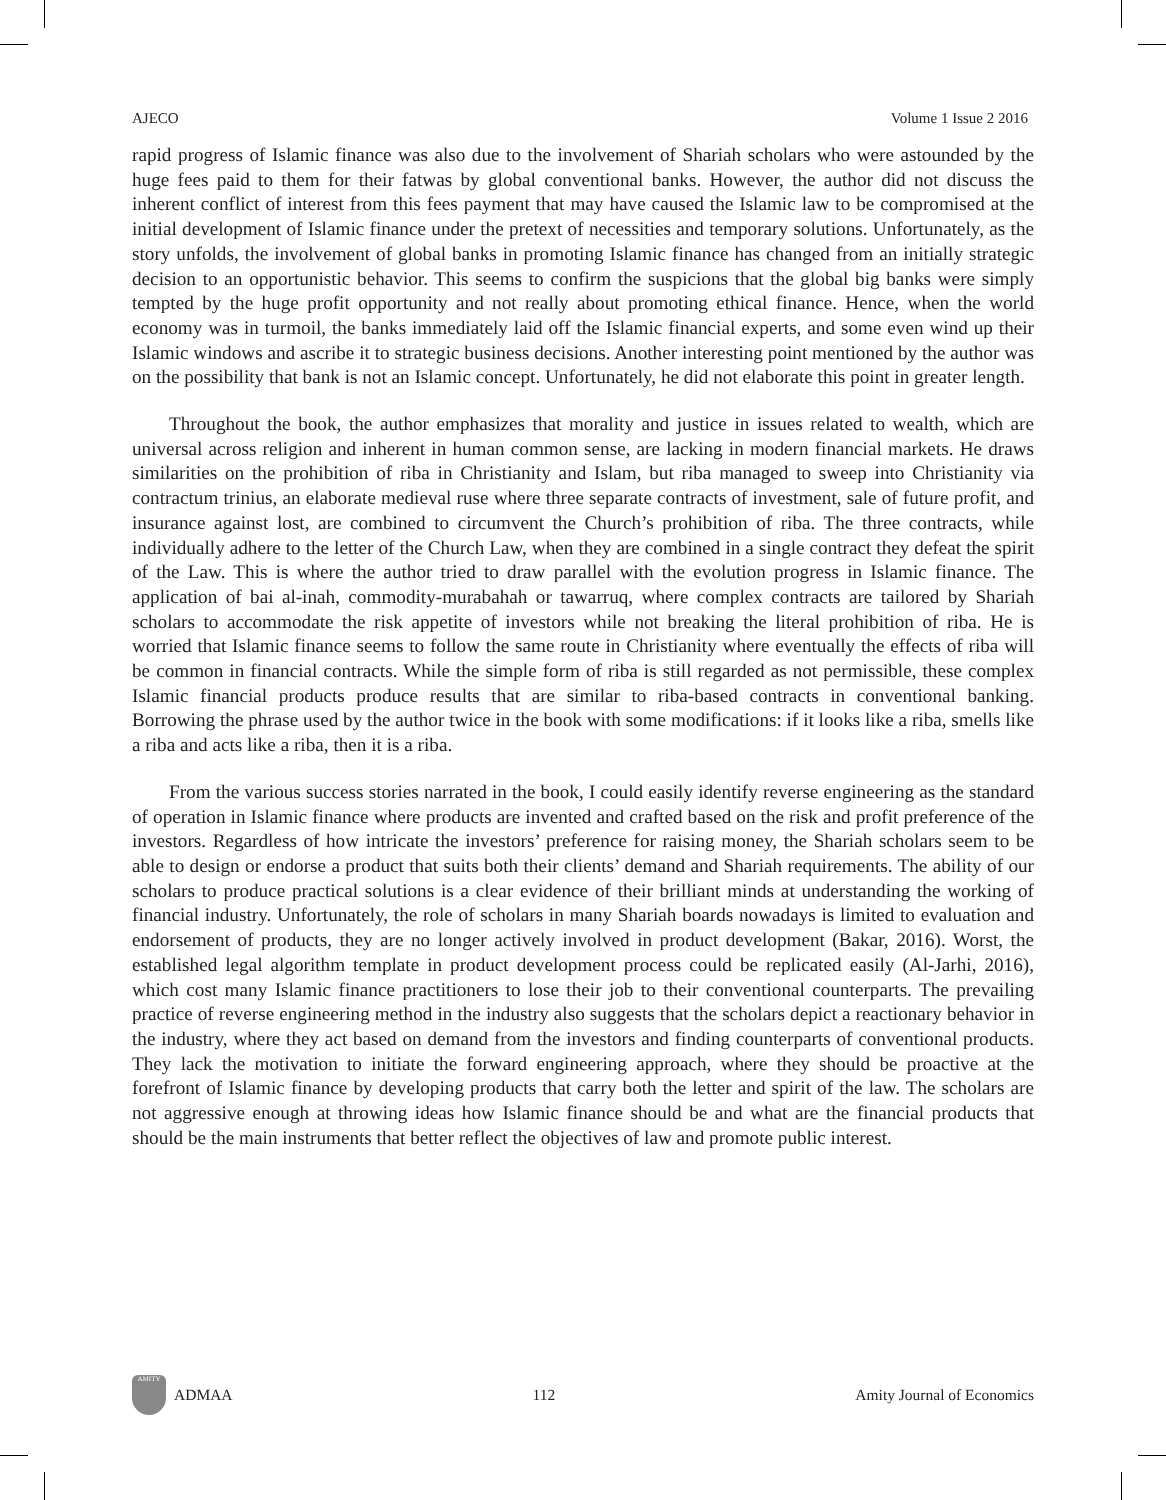AJECO Volume 1 Issue 2 2016
rapid progress of Islamic finance was also due to the involvement of Shariah scholars who were astounded by the huge fees paid to them for their fatwas by global conventional banks. However, the author did not discuss the inherent conflict of interest from this fees payment that may have caused the Islamic law to be compromised at the initial development of Islamic finance under the pretext of necessities and temporary solutions. Unfortunately, as the story unfolds, the involvement of global banks in promoting Islamic finance has changed from an initially strategic decision to an opportunistic behavior. This seems to confirm the suspicions that the global big banks were simply tempted by the huge profit opportunity and not really about promoting ethical finance. Hence, when the world economy was in turmoil, the banks immediately laid off the Islamic financial experts, and some even wind up their Islamic windows and ascribe it to strategic business decisions. Another interesting point mentioned by the author was on the possibility that bank is not an Islamic concept. Unfortunately, he did not elaborate this point in greater length.
Throughout the book, the author emphasizes that morality and justice in issues related to wealth, which are universal across religion and inherent in human common sense, are lacking in modern financial markets. He draws similarities on the prohibition of riba in Christianity and Islam, but riba managed to sweep into Christianity via contractum trinius, an elaborate medieval ruse where three separate contracts of investment, sale of future profit, and insurance against lost, are combined to circumvent the Church’s prohibition of riba. The three contracts, while individually adhere to the letter of the Church Law, when they are combined in a single contract they defeat the spirit of the Law. This is where the author tried to draw parallel with the evolution progress in Islamic finance. The application of bai al-inah, commodity-murabahah or tawarruq, where complex contracts are tailored by Shariah scholars to accommodate the risk appetite of investors while not breaking the literal prohibition of riba. He is worried that Islamic finance seems to follow the same route in Christianity where eventually the effects of riba will be common in financial contracts. While the simple form of riba is still regarded as not permissible, these complex Islamic financial products produce results that are similar to riba-based contracts in conventional banking. Borrowing the phrase used by the author twice in the book with some modifications: if it looks like a riba, smells like a riba and acts like a riba, then it is a riba.
From the various success stories narrated in the book, I could easily identify reverse engineering as the standard of operation in Islamic finance where products are invented and crafted based on the risk and profit preference of the investors. Regardless of how intricate the investors’ preference for raising money, the Shariah scholars seem to be able to design or endorse a product that suits both their clients’ demand and Shariah requirements. The ability of our scholars to produce practical solutions is a clear evidence of their brilliant minds at understanding the working of financial industry. Unfortunately, the role of scholars in many Shariah boards nowadays is limited to evaluation and endorsement of products, they are no longer actively involved in product development (Bakar, 2016). Worst, the established legal algorithm template in product development process could be replicated easily (Al-Jarhi, 2016), which cost many Islamic finance practitioners to lose their job to their conventional counterparts. The prevailing practice of reverse engineering method in the industry also suggests that the scholars depict a reactionary behavior in the industry, where they act based on demand from the investors and finding counterparts of conventional products. They lack the motivation to initiate the forward engineering approach, where they should be proactive at the forefront of Islamic finance by developing products that carry both the letter and spirit of the law. The scholars are not aggressive enough at throwing ideas how Islamic finance should be and what are the financial products that should be the main instruments that better reflect the objectives of law and promote public interest.
AMITY
ADMAA
112 Amity Journal of Economics